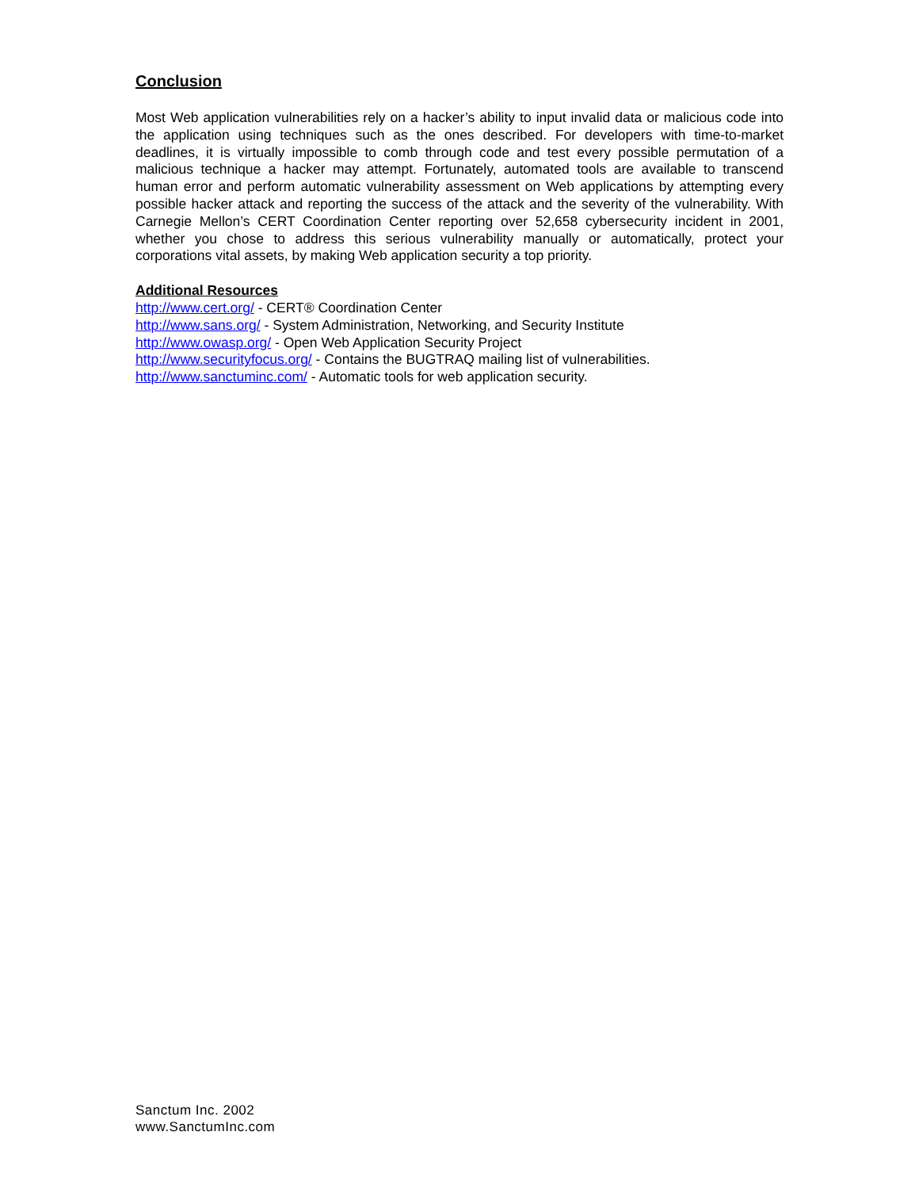Conclusion
Most Web application vulnerabilities rely on a hacker’s ability to input invalid data or malicious code into the application using techniques such as the ones described. For developers with time-to-market deadlines, it is virtually impossible to comb through code and test every possible permutation of a malicious technique a hacker may attempt. Fortunately, automated tools are available to transcend human error and perform automatic vulnerability assessment on Web applications by attempting every possible hacker attack and reporting the success of the attack and the severity of the vulnerability. With Carnegie Mellon’s CERT Coordination Center reporting over 52,658 cybersecurity incident in 2001, whether you chose to address this serious vulnerability manually or automatically, protect your corporations vital assets, by making Web application security a top priority.
Additional Resources
http://www.cert.org/ - CERT® Coordination Center
http://www.sans.org/ - System Administration, Networking, and Security Institute
http://www.owasp.org/ - Open Web Application Security Project
http://www.securityfocus.org/ - Contains the BUGTRAQ mailing list of vulnerabilities.
http://www.sanctuminc.com/ - Automatic tools for web application security.
Sanctum Inc. 2002
www.SanctumInc.com